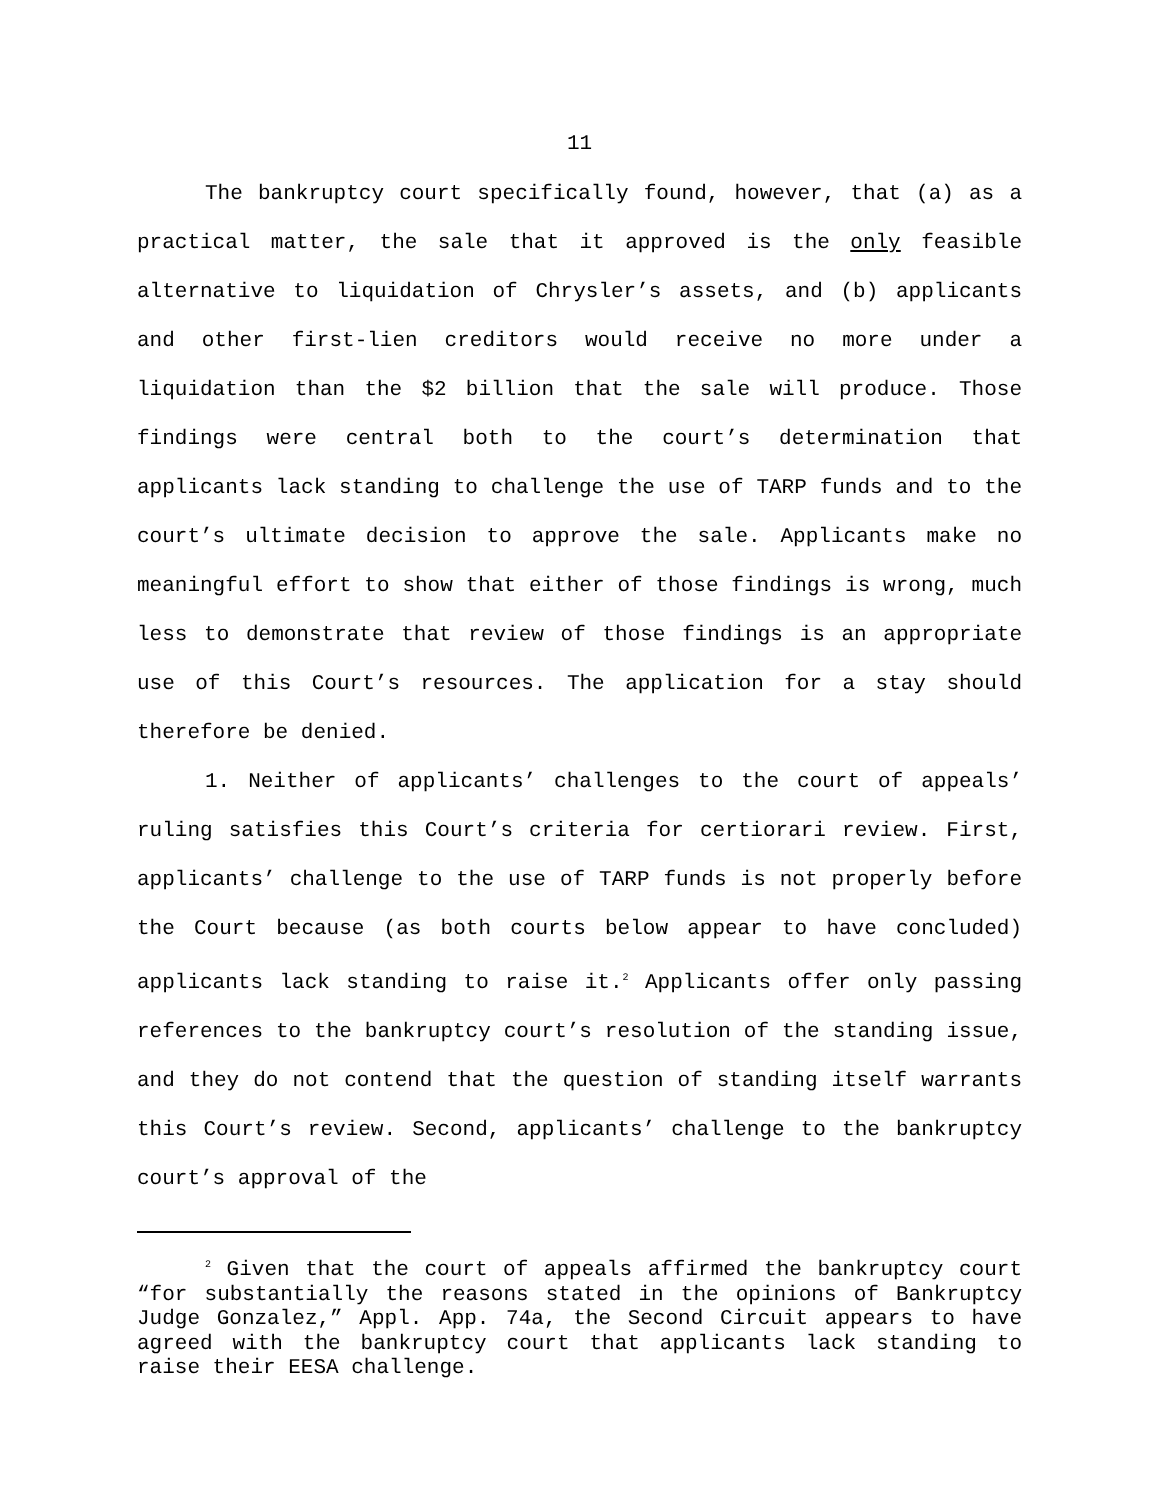11
The bankruptcy court specifically found, however, that (a) as a practical matter, the sale that it approved is the only feasible alternative to liquidation of Chrysler’s assets, and (b) applicants and other first-lien creditors would receive no more under a liquidation than the $2 billion that the sale will produce. Those findings were central both to the court’s determination that applicants lack standing to challenge the use of TARP funds and to the court’s ultimate decision to approve the sale. Applicants make no meaningful effort to show that either of those findings is wrong, much less to demonstrate that review of those findings is an appropriate use of this Court’s resources. The application for a stay should therefore be denied.
1. Neither of applicants’ challenges to the court of appeals’ ruling satisfies this Court’s criteria for certiorari review. First, applicants’ challenge to the use of TARP funds is not properly before the Court because (as both courts below appear to have concluded) applicants lack standing to raise it.<sup>2</sup> Applicants offer only passing references to the bankruptcy court’s resolution of the standing issue, and they do not contend that the question of standing itself warrants this Court’s review. Second, applicants’ challenge to the bankruptcy court’s approval of the
<sup>2</sup> Given that the court of appeals affirmed the bankruptcy court “for substantially the reasons stated in the opinions of Bankruptcy Judge Gonzalez,” Appl. App. 74a, the Second Circuit appears to have agreed with the bankruptcy court that applicants lack standing to raise their EESA challenge.